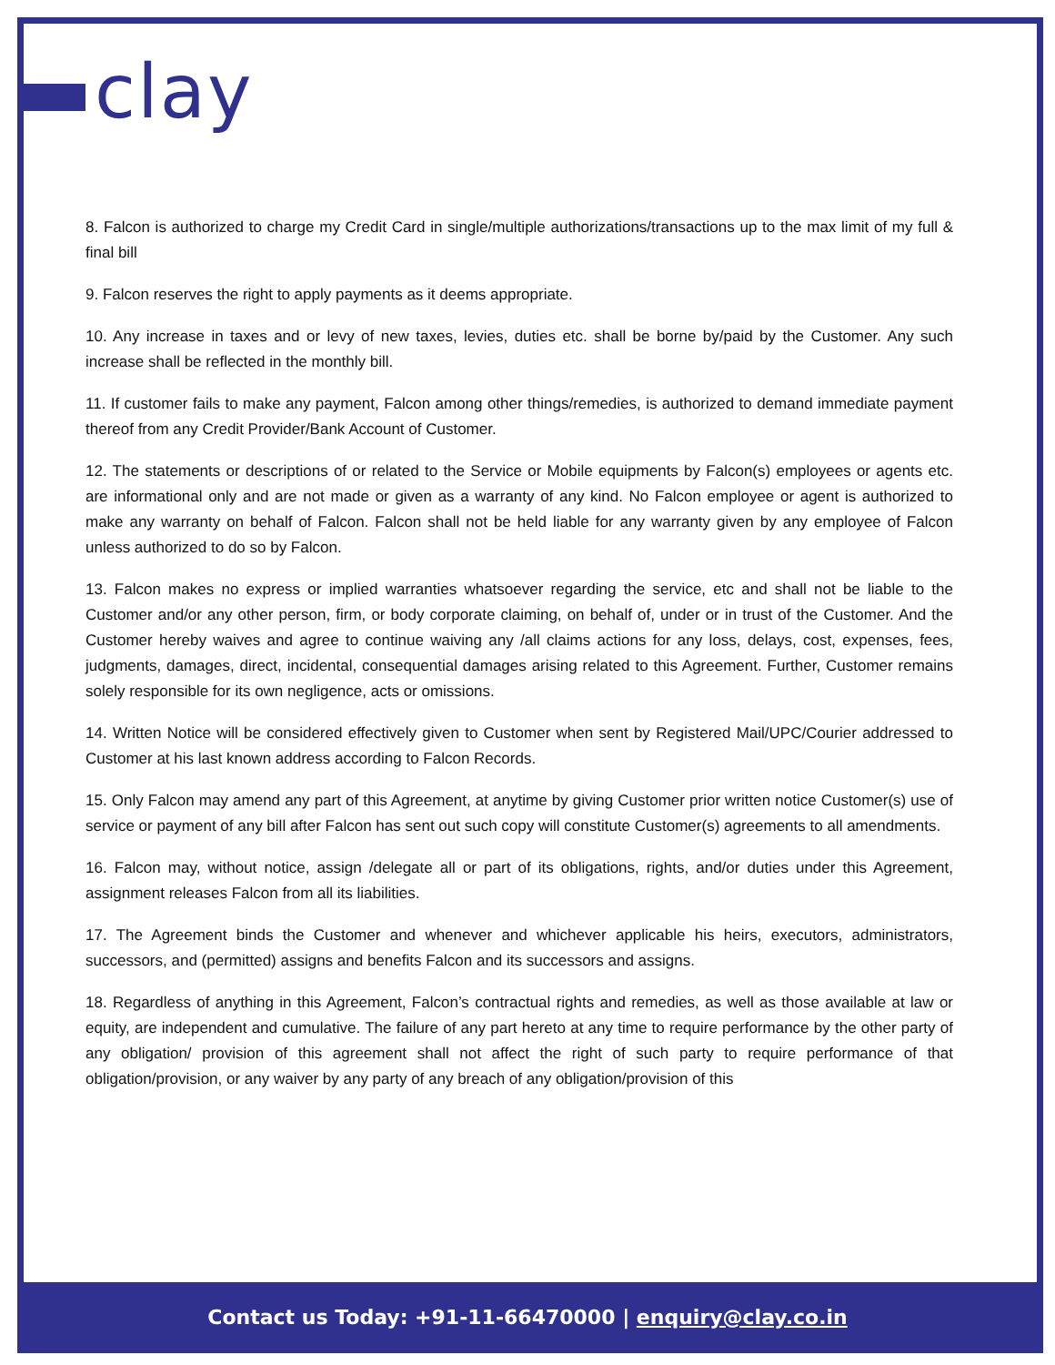clay
8. Falcon is authorized to charge my Credit Card in single/multiple authorizations/transactions up to the max limit of my full & final bill
9. Falcon reserves the right to apply payments as it deems appropriate.
10. Any increase in taxes and or levy of new taxes, levies, duties etc. shall be borne by/paid by the Customer. Any such increase shall be reflected in the monthly bill.
11. If customer fails to make any payment, Falcon among other things/remedies, is authorized to demand immediate payment thereof from any Credit Provider/Bank Account of Customer.
12. The statements or descriptions of or related to the Service or Mobile equipments by Falcon(s) employees or agents etc. are informational only and are not made or given as a warranty of any kind. No Falcon employee or agent is authorized to make any warranty on behalf of Falcon. Falcon shall not be held liable for any warranty given by any employee of Falcon unless authorized to do so by Falcon.
13. Falcon makes no express or implied warranties whatsoever regarding the service, etc and shall not be liable to the Customer and/or any other person, firm, or body corporate claiming, on behalf of, under or in trust of the Customer. And the Customer hereby waives and agree to continue waiving any /all claims actions for any loss, delays, cost, expenses, fees, judgments, damages, direct, incidental, consequential damages arising related to this Agreement. Further, Customer remains solely responsible for its own negligence, acts or omissions.
14. Written Notice will be considered effectively given to Customer when sent by Registered Mail/UPC/Courier addressed to Customer at his last known address according to Falcon Records.
15. Only Falcon may amend any part of this Agreement, at anytime by giving Customer prior written notice Customer(s) use of service or payment of any bill after Falcon has sent out such copy will constitute Customer(s) agreements to all amendments.
16. Falcon may, without notice, assign /delegate all or part of its obligations, rights, and/or duties under this Agreement, assignment releases Falcon from all its liabilities.
17. The Agreement binds the Customer and whenever and whichever applicable his heirs, executors, administrators, successors, and (permitted) assigns and benefits Falcon and its successors and assigns.
18. Regardless of anything in this Agreement, Falcon’s contractual rights and remedies, as well as those available at law or equity, are independent and cumulative. The failure of any part hereto at any time to require performance by the other party of any obligation/ provision of this agreement shall not affect the right of such party to require performance of that obligation/provision, or any waiver by any party of any breach of any obligation/provision of this
Contact us Today: +91-11-66470000 | enquiry@clay.co.in